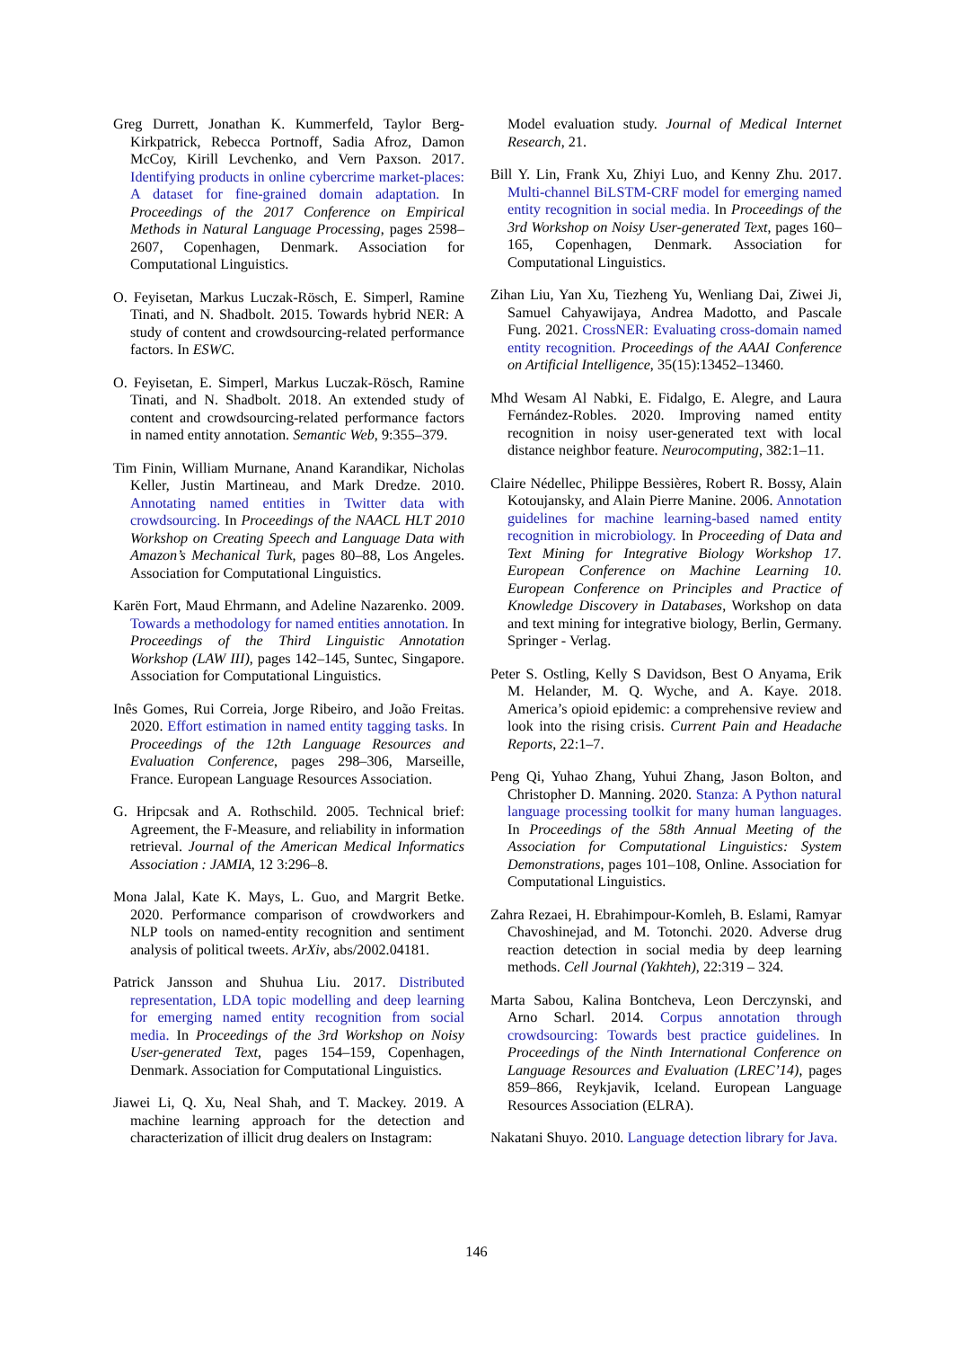Greg Durrett, Jonathan K. Kummerfeld, Taylor Berg-Kirkpatrick, Rebecca Portnoff, Sadia Afroz, Damon McCoy, Kirill Levchenko, and Vern Paxson. 2017. Identifying products in online cybercrime market-places: A dataset for fine-grained domain adaptation. In Proceedings of the 2017 Conference on Empirical Methods in Natural Language Processing, pages 2598–2607, Copenhagen, Denmark. Association for Computational Linguistics.
O. Feyisetan, Markus Luczak-Rösch, E. Simperl, Ramine Tinati, and N. Shadbolt. 2015. Towards hybrid NER: A study of content and crowdsourcing-related performance factors. In ESWC.
O. Feyisetan, E. Simperl, Markus Luczak-Rösch, Ramine Tinati, and N. Shadbolt. 2018. An extended study of content and crowdsourcing-related performance factors in named entity annotation. Semantic Web, 9:355–379.
Tim Finin, William Murnane, Anand Karandikar, Nicholas Keller, Justin Martineau, and Mark Dredze. 2010. Annotating named entities in Twitter data with crowdsourcing. In Proceedings of the NAACL HLT 2010 Workshop on Creating Speech and Language Data with Amazon’s Mechanical Turk, pages 80–88, Los Angeles. Association for Computational Linguistics.
Karën Fort, Maud Ehrmann, and Adeline Nazarenko. 2009. Towards a methodology for named entities annotation. In Proceedings of the Third Linguistic Annotation Workshop (LAW III), pages 142–145, Suntec, Singapore. Association for Computational Linguistics.
Inês Gomes, Rui Correia, Jorge Ribeiro, and João Freitas. 2020. Effort estimation in named entity tagging tasks. In Proceedings of the 12th Language Resources and Evaluation Conference, pages 298–306, Marseille, France. European Language Resources Association.
G. Hripcsak and A. Rothschild. 2005. Technical brief: Agreement, the F-Measure, and reliability in information retrieval. Journal of the American Medical Informatics Association : JAMIA, 12 3:296–8.
Mona Jalal, Kate K. Mays, L. Guo, and Margrit Betke. 2020. Performance comparison of crowdworkers and NLP tools on named-entity recognition and sentiment analysis of political tweets. ArXiv, abs/2002.04181.
Patrick Jansson and Shuhua Liu. 2017. Distributed representation, LDA topic modelling and deep learning for emerging named entity recognition from social media. In Proceedings of the 3rd Workshop on Noisy User-generated Text, pages 154–159, Copenhagen, Denmark. Association for Computational Linguistics.
Jiawei Li, Q. Xu, Neal Shah, and T. Mackey. 2019. A machine learning approach for the detection and characterization of illicit drug dealers on Instagram:
Model evaluation study. Journal of Medical Internet Research, 21.
Bill Y. Lin, Frank Xu, Zhiyi Luo, and Kenny Zhu. 2017. Multi-channel BiLSTM-CRF model for emerging named entity recognition in social media. In Proceedings of the 3rd Workshop on Noisy User-generated Text, pages 160–165, Copenhagen, Denmark. Association for Computational Linguistics.
Zihan Liu, Yan Xu, Tiezheng Yu, Wenliang Dai, Ziwei Ji, Samuel Cahyawijaya, Andrea Madotto, and Pascale Fung. 2021. CrossNER: Evaluating cross-domain named entity recognition. Proceedings of the AAAI Conference on Artificial Intelligence, 35(15):13452–13460.
Mhd Wesam Al Nabki, E. Fidalgo, E. Alegre, and Laura Fernández-Robles. 2020. Improving named entity recognition in noisy user-generated text with local distance neighbor feature. Neurocomputing, 382:1–11.
Claire Nédellec, Philippe Bessières, Robert R. Bossy, Alain Kotoujansky, and Alain Pierre Manine. 2006. Annotation guidelines for machine learning-based named entity recognition in microbiology. In Proceeding of Data and Text Mining for Integrative Biology Workshop 17. European Conference on Machine Learning 10. European Conference on Principles and Practice of Knowledge Discovery in Databases, Workshop on data and text mining for integrative biology, Berlin, Germany. Springer - Verlag.
Peter S. Ostling, Kelly S Davidson, Best O Anyama, Erik M. Helander, M. Q. Wyche, and A. Kaye. 2018. America’s opioid epidemic: a comprehensive review and look into the rising crisis. Current Pain and Headache Reports, 22:1–7.
Peng Qi, Yuhao Zhang, Yuhui Zhang, Jason Bolton, and Christopher D. Manning. 2020. Stanza: A Python natural language processing toolkit for many human languages. In Proceedings of the 58th Annual Meeting of the Association for Computational Linguistics: System Demonstrations, pages 101–108, Online. Association for Computational Linguistics.
Zahra Rezaei, H. Ebrahimpour-Komleh, B. Eslami, Ramyar Chavoshinejad, and M. Totonchi. 2020. Adverse drug reaction detection in social media by deep learning methods. Cell Journal (Yakhteh), 22:319 – 324.
Marta Sabou, Kalina Bontcheva, Leon Derczynski, and Arno Scharl. 2014. Corpus annotation through crowdsourcing: Towards best practice guidelines. In Proceedings of the Ninth International Conference on Language Resources and Evaluation (LREC’14), pages 859–866, Reykjavik, Iceland. European Language Resources Association (ELRA).
Nakatani Shuyo. 2010. Language detection library for Java.
146